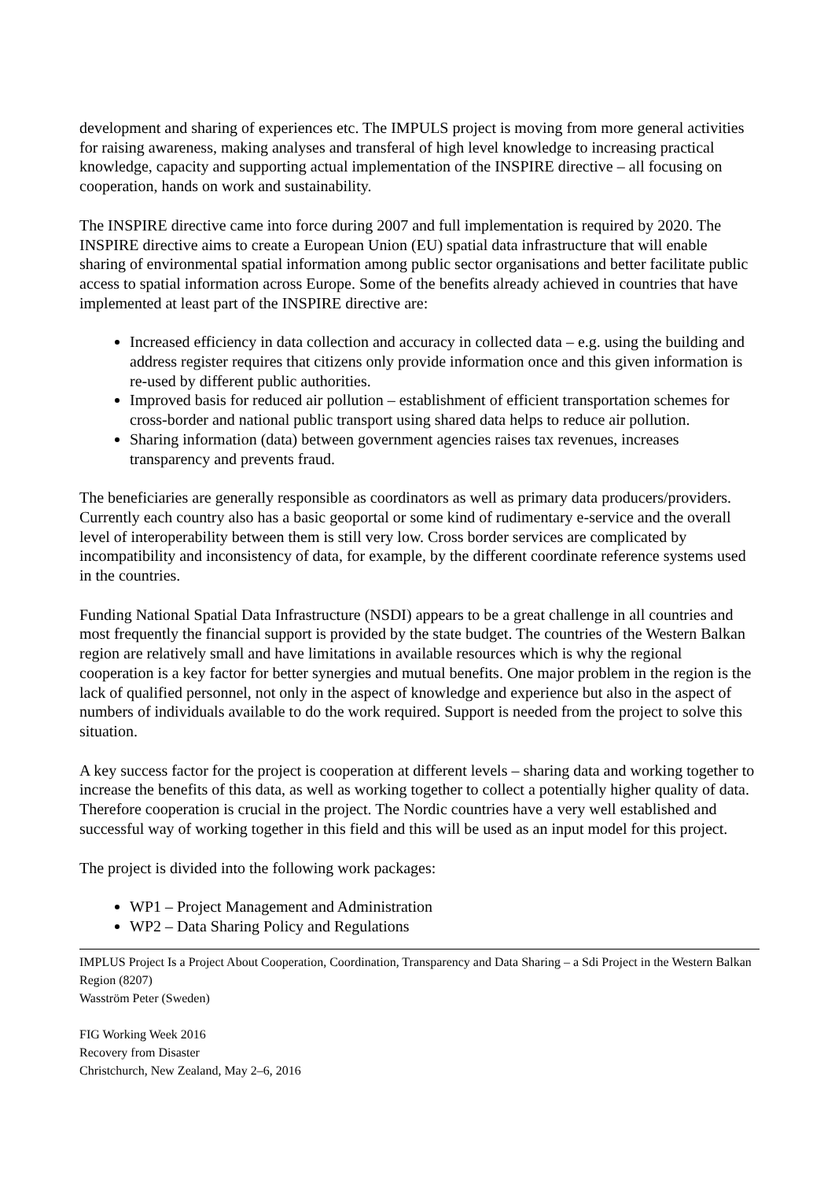development and sharing of experiences etc. The IMPULS project is moving from more general activities for raising awareness, making analyses and transferal of high level knowledge to increasing practical knowledge, capacity and supporting actual implementation of the INSPIRE directive – all focusing on cooperation, hands on work and sustainability.
The INSPIRE directive came into force during 2007 and full implementation is required by 2020. The INSPIRE directive aims to create a European Union (EU) spatial data infrastructure that will enable sharing of environmental spatial information among public sector organisations and better facilitate public access to spatial information across Europe. Some of the benefits already achieved in countries that have implemented at least part of the INSPIRE directive are:
Increased efficiency in data collection and accuracy in collected data – e.g. using the building and address register requires that citizens only provide information once and this given information is re-used by different public authorities.
Improved basis for reduced air pollution – establishment of efficient transportation schemes for cross-border and national public transport using shared data helps to reduce air pollution.
Sharing information (data) between government agencies raises tax revenues, increases transparency and prevents fraud.
The beneficiaries are generally responsible as coordinators as well as primary data producers/providers. Currently each country also has a basic geoportal or some kind of rudimentary e-service and the overall level of interoperability between them is still very low. Cross border services are complicated by incompatibility and inconsistency of data, for example, by the different coordinate reference systems used in the countries.
Funding National Spatial Data Infrastructure (NSDI) appears to be a great challenge in all countries and most frequently the financial support is provided by the state budget. The countries of the Western Balkan region are relatively small and have limitations in available resources which is why the regional cooperation is a key factor for better synergies and mutual benefits. One major problem in the region is the lack of qualified personnel, not only in the aspect of knowledge and experience but also in the aspect of numbers of individuals available to do the work required. Support is needed from the project to solve this situation.
A key success factor for the project is cooperation at different levels – sharing data and working together to increase the benefits of this data, as well as working together to collect a potentially higher quality of data. Therefore cooperation is crucial in the project. The Nordic countries have a very well established and successful way of working together in this field and this will be used as an input model for this project.
The project is divided into the following work packages:
WP1 – Project Management and Administration
WP2 – Data Sharing Policy and Regulations
IMPLUS Project Is a Project About Cooperation, Coordination, Transparency and Data Sharing – a Sdi Project in the Western Balkan Region (8207)
Wasström Peter (Sweden)
FIG Working Week 2016
Recovery from Disaster
Christchurch, New Zealand, May 2–6, 2016